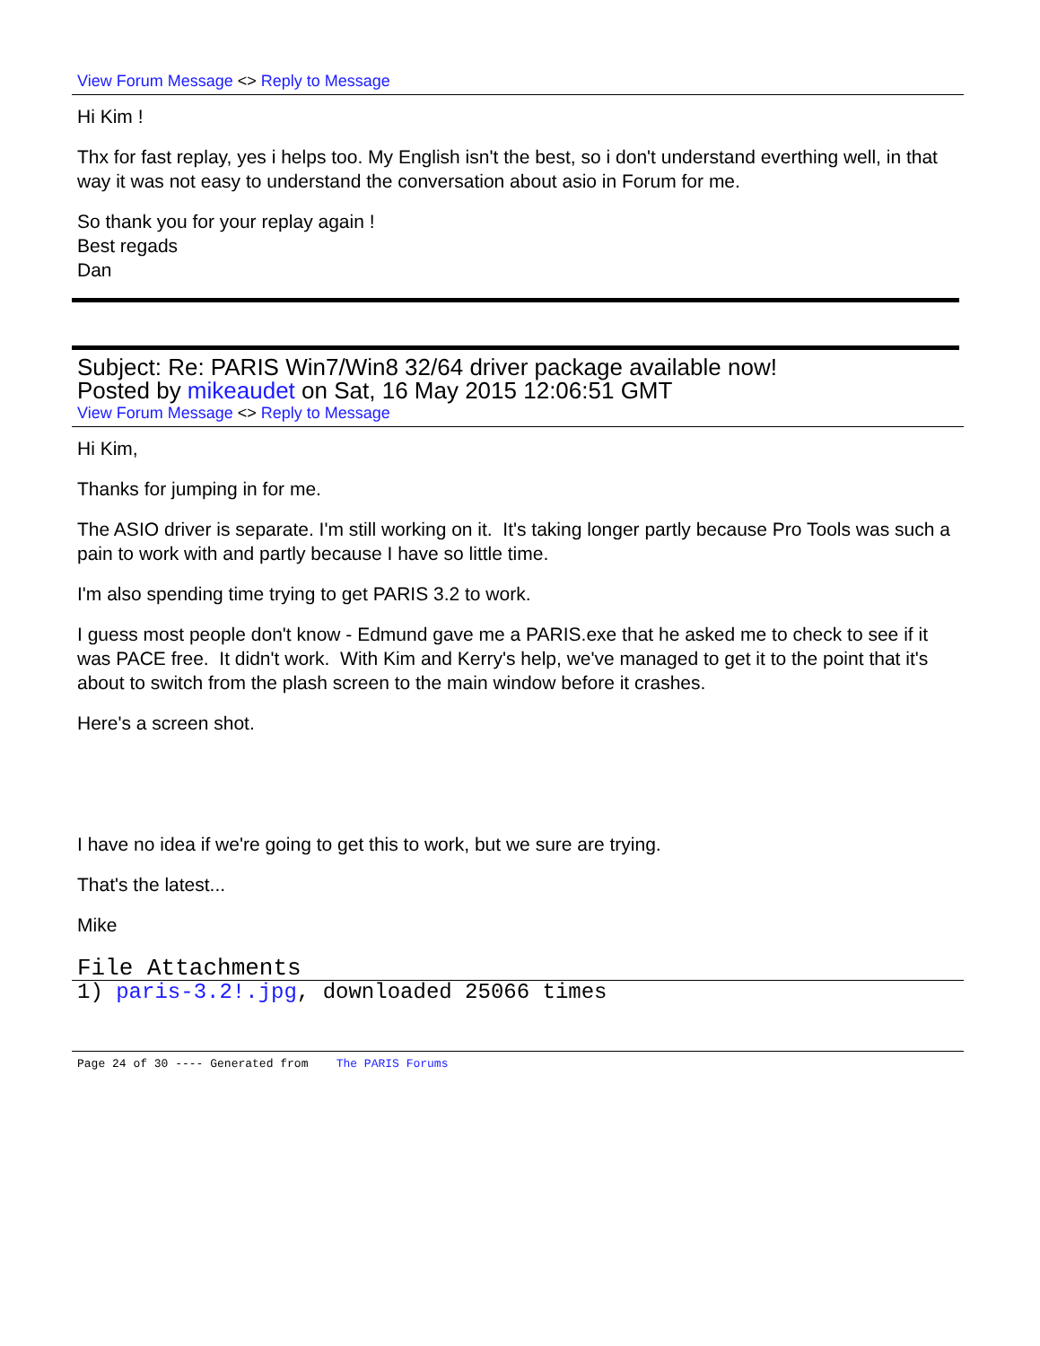View Forum Message <> Reply to Message
Hi Kim !
Thx for fast replay, yes i helps too. My English isn't the best, so i don't understand everthing well, in that way it was not easy to understand the conversation about asio in Forum for me.
So thank you for your replay again !
Best regads
Dan
Subject: Re: PARIS Win7/Win8 32/64 driver package available now!
Posted by mikeaudet on Sat, 16 May 2015 12:06:51 GMT
View Forum Message <> Reply to Message
Hi Kim,
Thanks for jumping in for me.
The ASIO driver is separate. I'm still working on it. It's taking longer partly because Pro Tools was such a pain to work with and partly because I have so little time.
I'm also spending time trying to get PARIS 3.2 to work.
I guess most people don't know - Edmund gave me a PARIS.exe that he asked me to check to see if it was PACE free. It didn't work. With Kim and Kerry's help, we've managed to get it to the point that it's about to switch from the plash screen to the main window before it crashes.
Here's a screen shot.
I have no idea if we're going to get this to work, but we sure are trying.
That's the latest...
Mike
File Attachments
1) paris-3.2!.jpg, downloaded 25066 times
Page 24 of 30 ---- Generated from The PARIS Forums